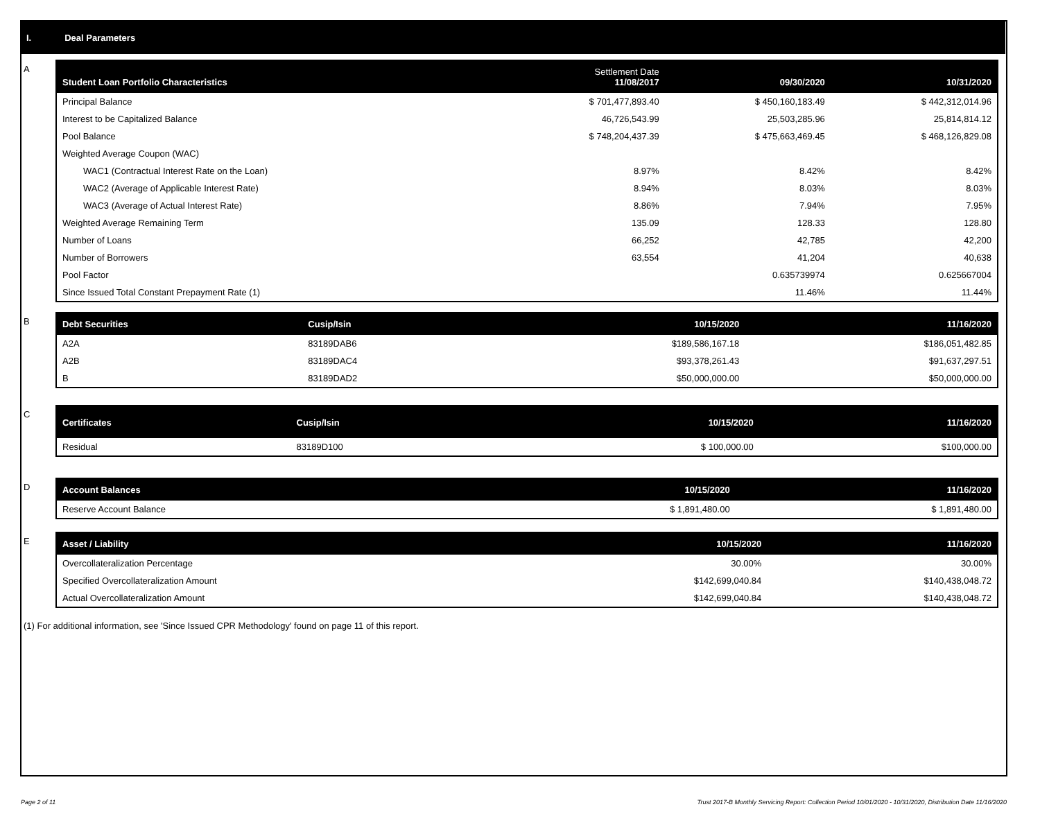I. Deal Parameters
A
| Student Loan Portfolio Characteristics | Settlement Date 11/08/2017 | 09/30/2020 | 10/31/2020 |
| --- | --- | --- | --- |
| Principal Balance | $ 701,477,893.40 | $ 450,160,183.49 | $ 442,312,014.96 |
| Interest to be Capitalized Balance | 46,726,543.99 | 25,503,285.96 | 25,814,814.12 |
| Pool Balance | $ 748,204,437.39 | $ 475,663,469.45 | $ 468,126,829.08 |
| Weighted Average Coupon (WAC) | | | |
| WAC1 (Contractual Interest Rate on the Loan) | 8.97% | 8.42% | 8.42% |
| WAC2 (Average of Applicable Interest Rate) | 8.94% | 8.03% | 8.03% |
| WAC3 (Average of Actual Interest Rate) | 8.86% | 7.94% | 7.95% |
| Weighted Average Remaining Term | 135.09 | 128.33 | 128.80 |
| Number of Loans | 66,252 | 42,785 | 42,200 |
| Number of Borrowers | 63,554 | 41,204 | 40,638 |
| Pool Factor | | 0.635739974 | 0.625667004 |
| Since Issued Total Constant Prepayment Rate (1) | | 11.46% | 11.44% |
B
| Debt Securities | Cusip/Isin | 10/15/2020 | 11/16/2020 |
| --- | --- | --- | --- |
| A2A | 83189DAB6 | $189,586,167.18 | $186,051,482.85 |
| A2B | 83189DAC4 | $93,378,261.43 | $91,637,297.51 |
| B | 83189DAD2 | $50,000,000.00 | $50,000,000.00 |
C
| Certificates | Cusip/Isin | 10/15/2020 | 11/16/2020 |
| --- | --- | --- | --- |
| Residual | 83189D100 | $ 100,000.00 | $100,000.00 |
D
| Account Balances | 10/15/2020 | 11/16/2020 |
| --- | --- | --- |
| Reserve Account Balance | $ 1,891,480.00 | $ 1,891,480.00 |
E
| Asset / Liability | 10/15/2020 | 11/16/2020 |
| --- | --- | --- |
| Overcollateralization Percentage | 30.00% | 30.00% |
| Specified Overcollateralization Amount | $142,699,040.84 | $140,438,048.72 |
| Actual Overcollateralization Amount | $142,699,040.84 | $140,438,048.72 |
(1) For additional information, see 'Since Issued CPR Methodology' found on page 11 of this report.
Page 2 of 11 Trust 2017-B Monthly Servicing Report: Collection Period 10/01/2020 - 10/31/2020, Distribution Date 11/16/2020